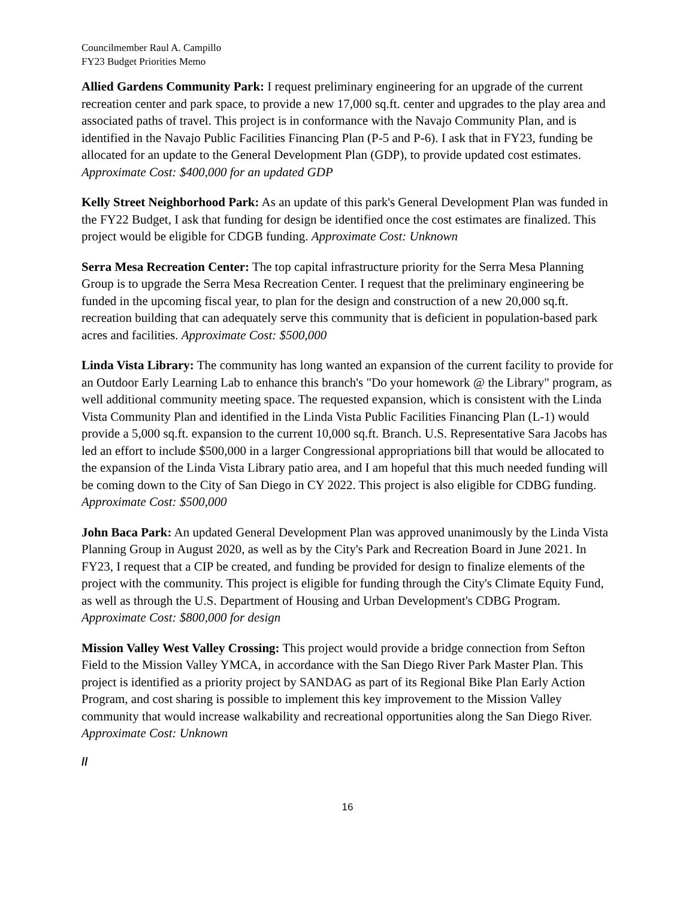Councilmember Raul A. Campillo
FY23 Budget Priorities Memo
Allied Gardens Community Park: I request preliminary engineering for an upgrade of the current recreation center and park space, to provide a new 17,000 sq.ft. center and upgrades to the play area and associated paths of travel. This project is in conformance with the Navajo Community Plan, and is identified in the Navajo Public Facilities Financing Plan (P-5 and P-6). I ask that in FY23, funding be allocated for an update to the General Development Plan (GDP), to provide updated cost estimates. Approximate Cost: $400,000 for an updated GDP
Kelly Street Neighborhood Park: As an update of this park's General Development Plan was funded in the FY22 Budget, I ask that funding for design be identified once the cost estimates are finalized. This project would be eligible for CDGB funding. Approximate Cost: Unknown
Serra Mesa Recreation Center: The top capital infrastructure priority for the Serra Mesa Planning Group is to upgrade the Serra Mesa Recreation Center. I request that the preliminary engineering be funded in the upcoming fiscal year, to plan for the design and construction of a new 20,000 sq.ft. recreation building that can adequately serve this community that is deficient in population-based park acres and facilities. Approximate Cost: $500,000
Linda Vista Library: The community has long wanted an expansion of the current facility to provide for an Outdoor Early Learning Lab to enhance this branch's "Do your homework @ the Library" program, as well additional community meeting space. The requested expansion, which is consistent with the Linda Vista Community Plan and identified in the Linda Vista Public Facilities Financing Plan (L-1) would provide a 5,000 sq.ft. expansion to the current 10,000 sq.ft. Branch. U.S. Representative Sara Jacobs has led an effort to include $500,000 in a larger Congressional appropriations bill that would be allocated to the expansion of the Linda Vista Library patio area, and I am hopeful that this much needed funding will be coming down to the City of San Diego in CY 2022. This project is also eligible for CDBG funding. Approximate Cost: $500,000
John Baca Park: An updated General Development Plan was approved unanimously by the Linda Vista Planning Group in August 2020, as well as by the City's Park and Recreation Board in June 2021. In FY23, I request that a CIP be created, and funding be provided for design to finalize elements of the project with the community. This project is eligible for funding through the City's Climate Equity Fund, as well as through the U.S. Department of Housing and Urban Development's CDBG Program. Approximate Cost: $800,000 for design
Mission Valley West Valley Crossing: This project would provide a bridge connection from Sefton Field to the Mission Valley YMCA, in accordance with the San Diego River Park Master Plan. This project is identified as a priority project by SANDAG as part of its Regional Bike Plan Early Action Program, and cost sharing is possible to implement this key improvement to the Mission Valley community that would increase walkability and recreational opportunities along the San Diego River. Approximate Cost: Unknown
//
16